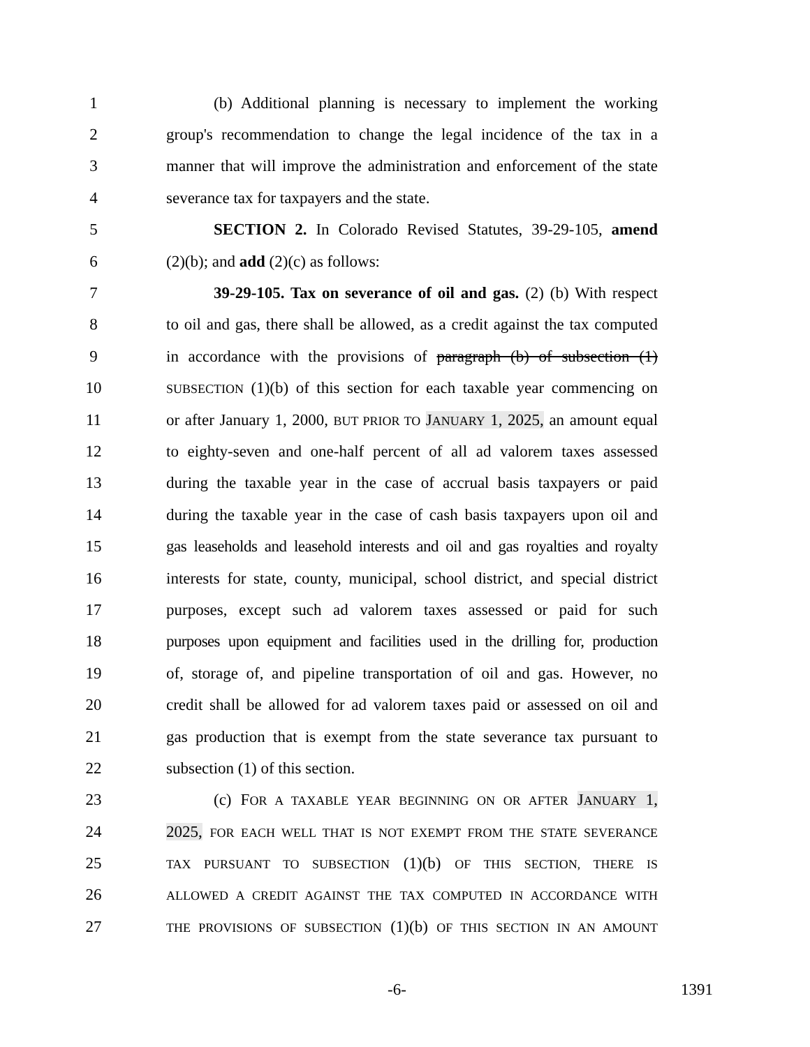1 (b) Additional planning is necessary to implement the working
2 group's recommendation to change the legal incidence of the tax in a
3 manner that will improve the administration and enforcement of the state
4 severance tax for taxpayers and the state.
5 SECTION 2. In Colorado Revised Statutes, 39-29-105, amend
6 (2)(b); and add (2)(c) as follows:
7 39-29-105. Tax on severance of oil and gas. (2) (b) With respect
8 to oil and gas, there shall be allowed, as a credit against the tax computed
9 in accordance with the provisions of paragraph (b) of subsection (1)
10 SUBSECTION (1)(b) of this section for each taxable year commencing on
11 or after January 1, 2000, BUT PRIOR TO JANUARY 1, 2025, an amount equal
12 to eighty-seven and one-half percent of all ad valorem taxes assessed
13 during the taxable year in the case of accrual basis taxpayers or paid
14 during the taxable year in the case of cash basis taxpayers upon oil and
15 gas leaseholds and leasehold interests and oil and gas royalties and royalty
16 interests for state, county, municipal, school district, and special district
17 purposes, except such ad valorem taxes assessed or paid for such
18 purposes upon equipment and facilities used in the drilling for, production
19 of, storage of, and pipeline transportation of oil and gas. However, no
20 credit shall be allowed for ad valorem taxes paid or assessed on oil and
21 gas production that is exempt from the state severance tax pursuant to
22 subsection (1) of this section.
23 (c) FOR A TAXABLE YEAR BEGINNING ON OR AFTER JANUARY 1,
24 2025, FOR EACH WELL THAT IS NOT EXEMPT FROM THE STATE SEVERANCE
25 TAX PURSUANT TO SUBSECTION (1)(b) OF THIS SECTION, THERE IS
26 ALLOWED A CREDIT AGAINST THE TAX COMPUTED IN ACCORDANCE WITH
27 THE PROVISIONS OF SUBSECTION (1)(b) OF THIS SECTION IN AN AMOUNT
-6- 1391